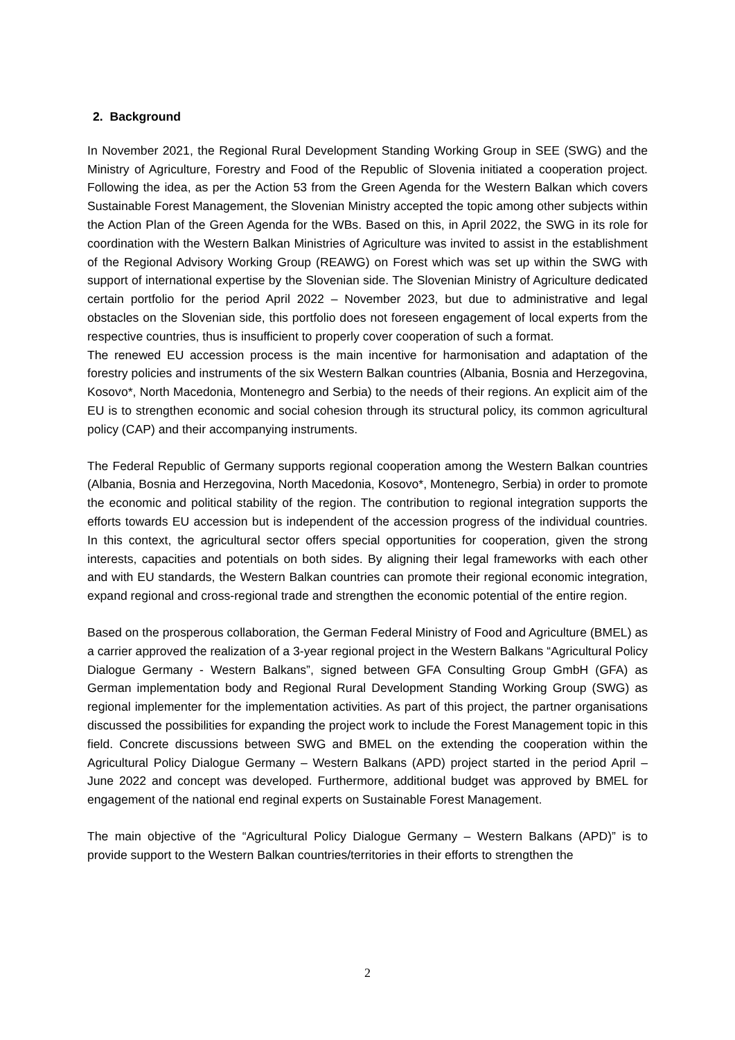2. Background
In November 2021, the Regional Rural Development Standing Working Group in SEE (SWG) and the Ministry of Agriculture, Forestry and Food of the Republic of Slovenia initiated a cooperation project. Following the idea, as per the Action 53 from the Green Agenda for the Western Balkan which covers Sustainable Forest Management, the Slovenian Ministry accepted the topic among other subjects within the Action Plan of the Green Agenda for the WBs. Based on this, in April 2022, the SWG in its role for coordination with the Western Balkan Ministries of Agriculture was invited to assist in the establishment of the Regional Advisory Working Group (REAWG) on Forest which was set up within the SWG with support of international expertise by the Slovenian side. The Slovenian Ministry of Agriculture dedicated certain portfolio for the period April 2022 – November 2023, but due to administrative and legal obstacles on the Slovenian side, this portfolio does not foreseen engagement of local experts from the respective countries, thus is insufficient to properly cover cooperation of such a format.
The renewed EU accession process is the main incentive for harmonisation and adaptation of the forestry policies and instruments of the six Western Balkan countries (Albania, Bosnia and Herzegovina, Kosovo*, North Macedonia, Montenegro and Serbia) to the needs of their regions. An explicit aim of the EU is to strengthen economic and social cohesion through its structural policy, its common agricultural policy (CAP) and their accompanying instruments.
The Federal Republic of Germany supports regional cooperation among the Western Balkan countries (Albania, Bosnia and Herzegovina, North Macedonia, Kosovo*, Montenegro, Serbia) in order to promote the economic and political stability of the region. The contribution to regional integration supports the efforts towards EU accession but is independent of the accession progress of the individual countries. In this context, the agricultural sector offers special opportunities for cooperation, given the strong interests, capacities and potentials on both sides. By aligning their legal frameworks with each other and with EU standards, the Western Balkan countries can promote their regional economic integration, expand regional and cross-regional trade and strengthen the economic potential of the entire region.
Based on the prosperous collaboration, the German Federal Ministry of Food and Agriculture (BMEL) as a carrier approved the realization of a 3-year regional project in the Western Balkans “Agricultural Policy Dialogue Germany - Western Balkans”, signed between GFA Consulting Group GmbH (GFA) as German implementation body and Regional Rural Development Standing Working Group (SWG) as regional implementer for the implementation activities. As part of this project, the partner organisations discussed the possibilities for expanding the project work to include the Forest Management topic in this field. Concrete discussions between SWG and BMEL on the extending the cooperation within the Agricultural Policy Dialogue Germany – Western Balkans (APD) project started in the period April – June 2022 and concept was developed. Furthermore, additional budget was approved by BMEL for engagement of the national end reginal experts on Sustainable Forest Management.
The main objective of the “Agricultural Policy Dialogue Germany – Western Balkans (APD)” is to provide support to the Western Balkan countries/territories in their efforts to strengthen the
2